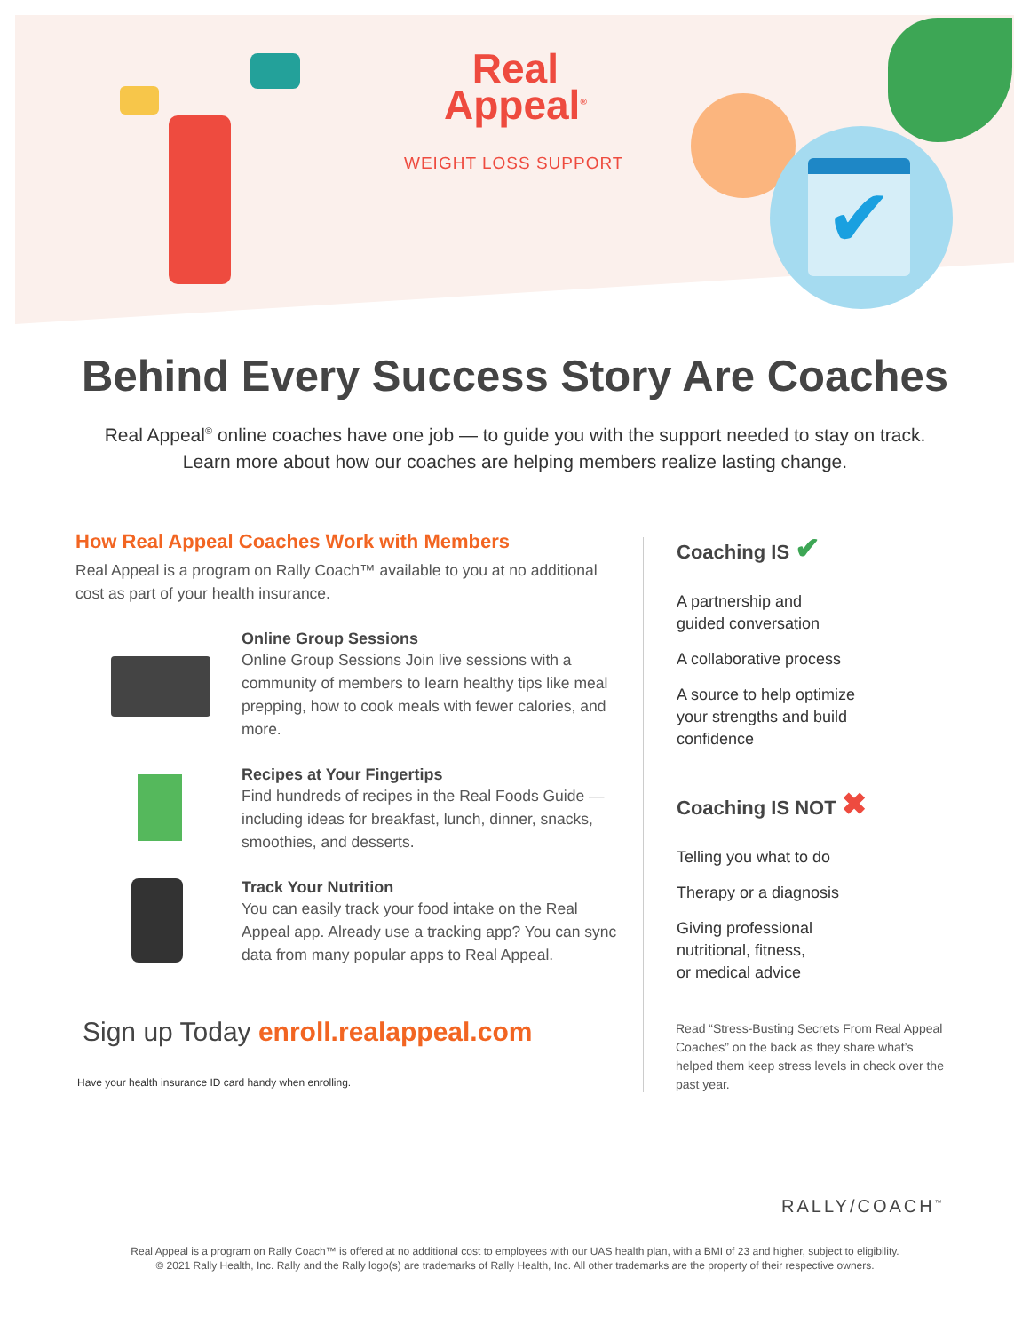✔
Real
Appeal<sup>®</sup>
WEIGHT LOSS SUPPORT
Behind Every Success Story Are Coaches
Real Appeal<sup>®</sup> online coaches have one job — to guide you with the support needed to stay on track. Learn more about how our coaches are helping members realize lasting change.
How Real Appeal Coaches Work with Members
Real Appeal is a program on Rally Coach™ available to you at no additional cost as part of your health insurance.
Online Group Sessions
Online Group Sessions Join live sessions with a community of members to learn healthy tips like meal prepping, how to cook meals with fewer calories, and more.
Recipes at Your Fingertips
Find hundreds of recipes in the Real Foods Guide — including ideas for breakfast, lunch, dinner, snacks, smoothies, and desserts.
Track Your Nutrition
You can easily track your food intake on the Real Appeal app. Already use a tracking app? You can sync data from many popular apps to Real Appeal.
Coaching IS ✔
A partnership and
guided conversation
A collaborative process
A source to help optimize
your strengths and build
confidence
Coaching IS NOT ✖
Telling you what to do
Therapy or a diagnosis
Giving professional
nutritional, fitness,
or medical advice
Sign up Today enroll.realappeal.com
Have your health insurance ID card handy when enrolling.
Read “Stress-Busting Secrets From Real Appeal Coaches” on the back as they share what’s helped them keep stress levels in check over the past year.
RALLY/COACH<sup>™</sup>
Real Appeal is a program on Rally Coach™ is offered at no additional cost to employees with our UAS health plan, with a BMI of 23 and higher, subject to eligibility.
© 2021 Rally Health, Inc. Rally and the Rally logo(s) are trademarks of Rally Health, Inc. All other trademarks are the property of their respective owners.